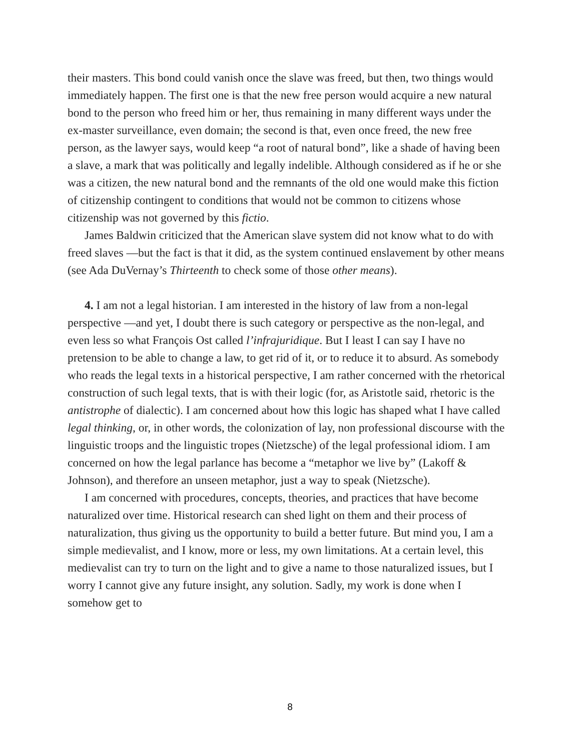their masters. This bond could vanish once the slave was freed, but then, two things would immediately happen. The first one is that the new free person would acquire a new natural bond to the person who freed him or her, thus remaining in many different ways under the ex-master surveillance, even domain; the second is that, even once freed, the new free person, as the lawyer says, would keep “a root of natural bond”, like a shade of having been a slave, a mark that was politically and legally indelible. Although considered as if he or she was a citizen, the new natural bond and the remnants of the old one would make this fiction of citizenship contingent to conditions that would not be common to citizens whose citizenship was not governed by this fictio.
James Baldwin criticized that the American slave system did not know what to do with freed slaves —but the fact is that it did, as the system continued enslavement by other means (see Ada DuVernay’s Thirteenth to check some of those other means).
4. I am not a legal historian. I am interested in the history of law from a non-legal perspective —and yet, I doubt there is such category or perspective as the non-legal, and even less so what François Ost called l’infrajuridique. But I least I can say I have no pretension to be able to change a law, to get rid of it, or to reduce it to absurd. As somebody who reads the legal texts in a historical perspective, I am rather concerned with the rhetorical construction of such legal texts, that is with their logic (for, as Aristotle said, rhetoric is the antistrophe of dialectic). I am concerned about how this logic has shaped what I have called legal thinking, or, in other words, the colonization of lay, non professional discourse with the linguistic troops and the linguistic tropes (Nietzsche) of the legal professional idiom. I am concerned on how the legal parlance has become a “metaphor we live by” (Lakoff & Johnson), and therefore an unseen metaphor, just a way to speak (Nietzsche).
I am concerned with procedures, concepts, theories, and practices that have become naturalized over time. Historical research can shed light on them and their process of naturalization, thus giving us the opportunity to build a better future. But mind you, I am a simple medievalist, and I know, more or less, my own limitations. At a certain level, this medievalist can try to turn on the light and to give a name to those naturalized issues, but I worry I cannot give any future insight, any solution. Sadly, my work is done when I somehow get to
8